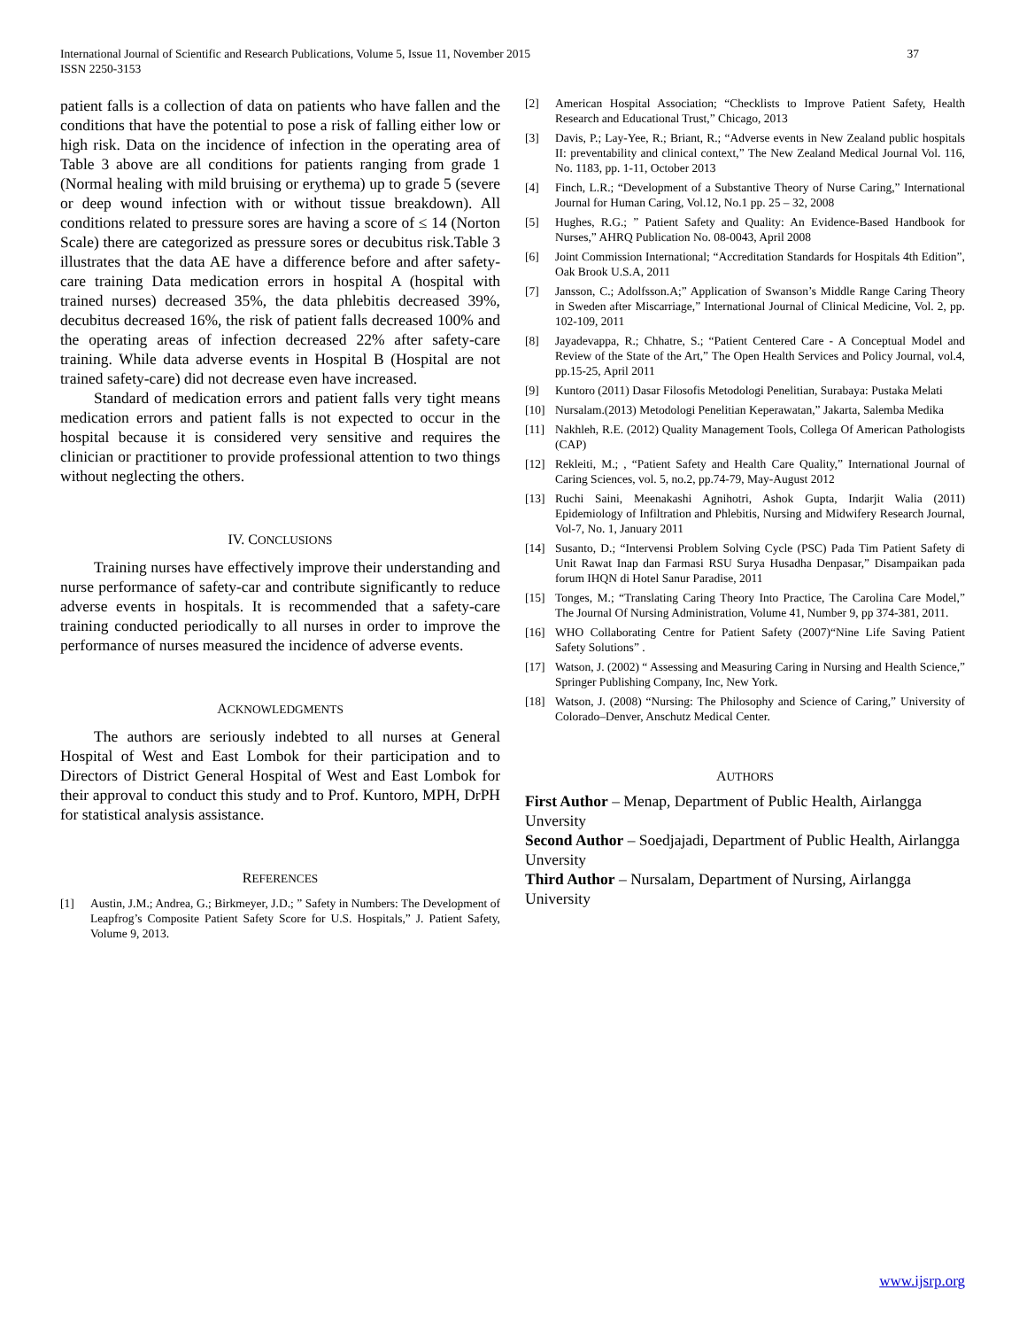International Journal of Scientific and Research Publications, Volume 5, Issue 11, November 2015
ISSN 2250-3153
37
patient falls is a collection of data on patients who have fallen and the conditions that have the potential to pose a risk of falling either low or high risk. Data on the incidence of infection in the operating area of Table 3 above are all conditions for patients ranging from grade 1 (Normal healing with mild bruising or erythema) up to grade 5 (severe or deep wound infection with or without tissue breakdown). All conditions related to pressure sores are having a score of ≤ 14 (Norton Scale) there are categorized as pressure sores or decubitus risk.Table 3 illustrates that the data AE have a difference before and after safety-care training Data medication errors in hospital A (hospital with trained nurses) decreased 35%, the data phlebitis decreased 39%, decubitus decreased 16%, the risk of patient falls decreased 100% and the operating areas of infection decreased 22% after safety-care training. While data adverse events in Hospital B (Hospital are not trained safety-care) did not decrease even have increased.
Standard of medication errors and patient falls very tight means medication errors and patient falls is not expected to occur in the hospital because it is considered very sensitive and requires the clinician or practitioner to provide professional attention to two things without neglecting the others.
IV. CONCLUSIONS
Training nurses have effectively improve their understanding and nurse performance of safety-car and contribute significantly to reduce adverse events in hospitals. It is recommended that a safety-care training conducted periodically to all nurses in order to improve the performance of nurses measured the incidence of adverse events.
ACKNOWLEDGMENTS
The authors are seriously indebted to all nurses at General Hospital of West and East Lombok for their participation and to Directors of District General Hospital of West and East Lombok for their approval to conduct this study and to Prof. Kuntoro, MPH, DrPH for statistical analysis assistance.
REFERENCES
[1] Austin, J.M.; Andrea, G.; Birkmeyer, J.D.; ” Safety in Numbers: The Development of Leapfrog’s Composite Patient Safety Score for U.S. Hospitals,” J. Patient Safety, Volume 9, 2013.
[2] American Hospital Association; “Checklists to Improve Patient Safety, Health Research and Educational Trust,” Chicago, 2013
[3] Davis, P.; Lay-Yee, R.; Briant, R.; “Adverse events in New Zealand public hospitals II: preventability and clinical context,” The New Zealand Medical Journal Vol. 116, No. 1183, pp. 1-11, October 2013
[4] Finch, L.R.; “Development of a Substantive Theory of Nurse Caring,” International Journal for Human Caring, Vol.12, No.1 pp. 25 – 32, 2008
[5] Hughes, R.G.; ” Patient Safety and Quality: An Evidence-Based Handbook for Nurses,” AHRQ Publication No. 08-0043, April 2008
[6] Joint Commission International; “Accreditation Standards for Hospitals 4th Edition”, Oak Brook U.S.A, 2011
[7] Jansson, C.; Adolfsson.A;” Application of Swanson’s Middle Range Caring Theory in Sweden after Miscarriage,” International Journal of Clinical Medicine, Vol. 2, pp. 102-109, 2011
[8] Jayadevappa, R.; Chhatre, S.; “Patient Centered Care - A Conceptual Model and Review of the State of the Art,” The Open Health Services and Policy Journal, vol.4, pp.15-25, April 2011
[9] Kuntoro (2011) Dasar Filosofis Metodologi Penelitian, Surabaya: Pustaka Melati
[10] Nursalam.(2013) Metodologi Penelitian Keperawatan,” Jakarta, Salemba Medika
[11] Nakhleh, R.E. (2012) Quality Management Tools, Collega Of American Pathologists (CAP)
[12] Rekleiti, M.; , “Patient Safety and Health Care Quality,” International Journal of Caring Sciences, vol. 5, no.2, pp.74-79, May-August 2012
[13] Ruchi Saini, Meenakashi Agnihotri, Ashok Gupta, Indarjit Walia (2011) Epidemiology of Infiltration and Phlebitis, Nursing and Midwifery Research Journal, Vol-7, No. 1, January 2011
[14] Susanto, D.; “Intervensi Problem Solving Cycle (PSC) Pada Tim Patient Safety di Unit Rawat Inap dan Farmasi RSU Surya Husadha Denpasar,” Disampaikan pada forum IHQN di Hotel Sanur Paradise, 2011
[15] Tonges, M.; “Translating Caring Theory Into Practice, The Carolina Care Model,” The Journal Of Nursing Administration, Volume 41, Number 9, pp 374-381, 2011.
[16] WHO Collaborating Centre for Patient Safety (2007)“Nine Life Saving Patient Safety Solutions” .
[17] Watson, J. (2002) “ Assessing and Measuring Caring in Nursing and Health Science,” Springer Publishing Company, Inc, New York.
[18] Watson, J. (2008) “Nursing: The Philosophy and Science of Caring,” University of Colorado–Denver, Anschutz Medical Center.
AUTHORS
First Author – Menap, Department of Public Health, Airlangga Unversity
Second Author – Soedjajadi, Department of Public Health, Airlangga Unversity
Third Author – Nursalam, Department of Nursing, Airlangga University
www.ijsrp.org